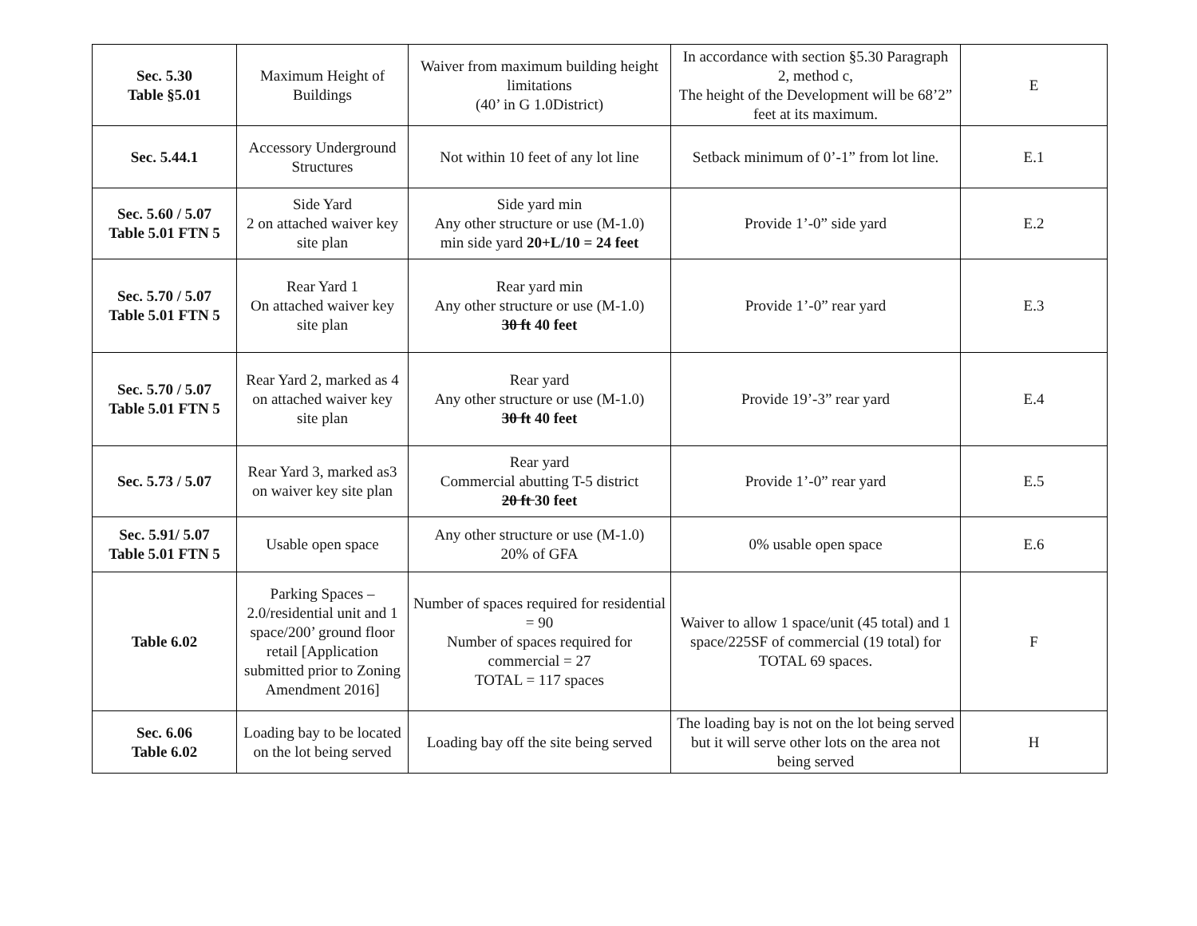| Sec. 5.30 Table §5.01 | Maximum Height of Buildings | Waiver from maximum building height limitations (40’ in G 1.0District) | In accordance with section §5.30 Paragraph 2, method c, The height of the Development will be 68’2” feet at its maximum. | E |
| Sec. 5.44.1 | Accessory Underground Structures | Not within 10 feet of any lot line | Setback minimum of 0’-1” from lot line. | E.1 |
| Sec. 5.60 / 5.07 Table 5.01 FTN 5 | Side Yard 2 on attached waiver key site plan | Side yard min Any other structure or use (M-1.0) min side yard 20+L/10 = 24 feet | Provide 1’-0” side yard | E.2 |
| Sec. 5.70 / 5.07 Table 5.01 FTN 5 | Rear Yard 1 On attached waiver key site plan | Rear yard min Any other structure or use (M-1.0) 30 ft 40 feet | Provide 1’-0” rear yard | E.3 |
| Sec. 5.70 / 5.07 Table 5.01 FTN 5 | Rear Yard 2, marked as 4 on attached waiver key site plan | Rear yard Any other structure or use (M-1.0) 30 ft 40 feet | Provide 19’-3” rear yard | E.4 |
| Sec. 5.73 / 5.07 | Rear Yard 3, marked as3 on waiver key site plan | Rear yard Commercial abutting T-5 district 20 ft 30 feet | Provide 1’-0” rear yard | E.5 |
| Sec. 5.91/ 5.07 Table 5.01 FTN 5 | Usable open space | Any other structure or use (M-1.0) 20% of GFA | 0% usable open space | E.6 |
| Table 6.02 | Parking Spaces – 2.0/residential unit and 1 space/200’ ground floor retail [Application submitted prior to Zoning Amendment 2016] | Number of spaces required for residential = 90 Number of spaces required for commercial = 27 TOTAL = 117 spaces | Waiver to allow 1 space/unit (45 total) and 1 space/225SF of commercial (19 total) for TOTAL 69 spaces. | F |
| Sec. 6.06 Table 6.02 | Loading bay to be located on the lot being served | Loading bay off the site being served | The loading bay is not on the lot being served but it will serve other lots on the area not being served | H |